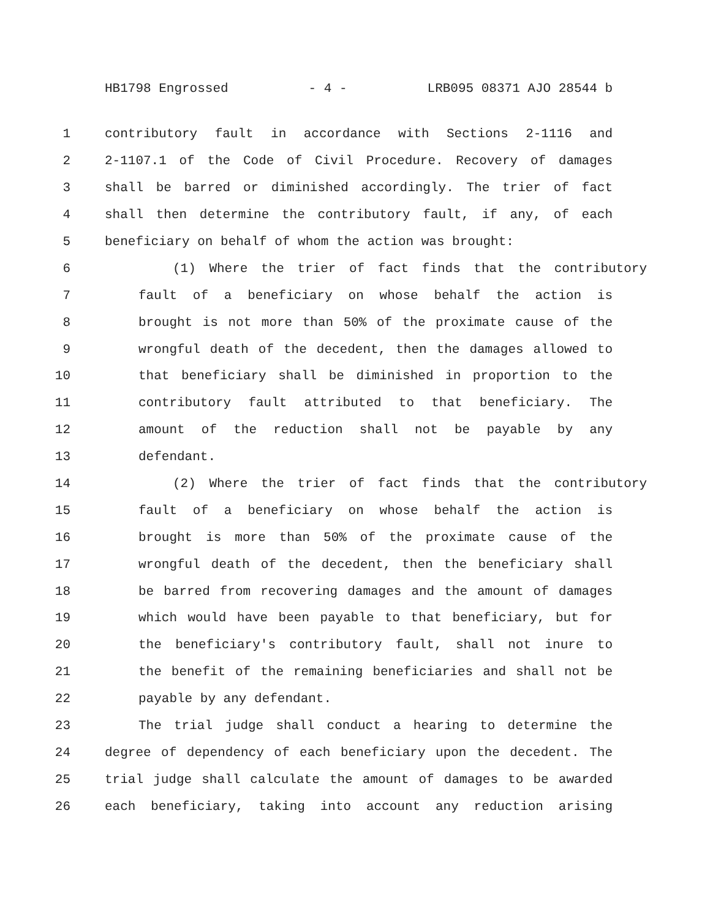HB1798 Engrossed - 4 - LRB095 08371 AJO 28544 b
1 contributory fault in accordance with Sections 2-1116 and
2 2-1107.1 of the Code of Civil Procedure. Recovery of damages
3 shall be barred or diminished accordingly. The trier of fact
4 shall then determine the contributory fault, if any, of each
5 beneficiary on behalf of whom the action was brought:
6 (1) Where the trier of fact finds that the contributory
7 fault of a beneficiary on whose behalf the action is
8 brought is not more than 50% of the proximate cause of the
9 wrongful death of the decedent, then the damages allowed to
10 that beneficiary shall be diminished in proportion to the
11 contributory fault attributed to that beneficiary. The
12 amount of the reduction shall not be payable by any
13 defendant.
14 (2) Where the trier of fact finds that the contributory
15 fault of a beneficiary on whose behalf the action is
16 brought is more than 50% of the proximate cause of the
17 wrongful death of the decedent, then the beneficiary shall
18 be barred from recovering damages and the amount of damages
19 which would have been payable to that beneficiary, but for
20 the beneficiary's contributory fault, shall not inure to
21 the benefit of the remaining beneficiaries and shall not be
22 payable by any defendant.
23 The trial judge shall conduct a hearing to determine the
24 degree of dependency of each beneficiary upon the decedent. The
25 trial judge shall calculate the amount of damages to be awarded
26 each beneficiary, taking into account any reduction arising